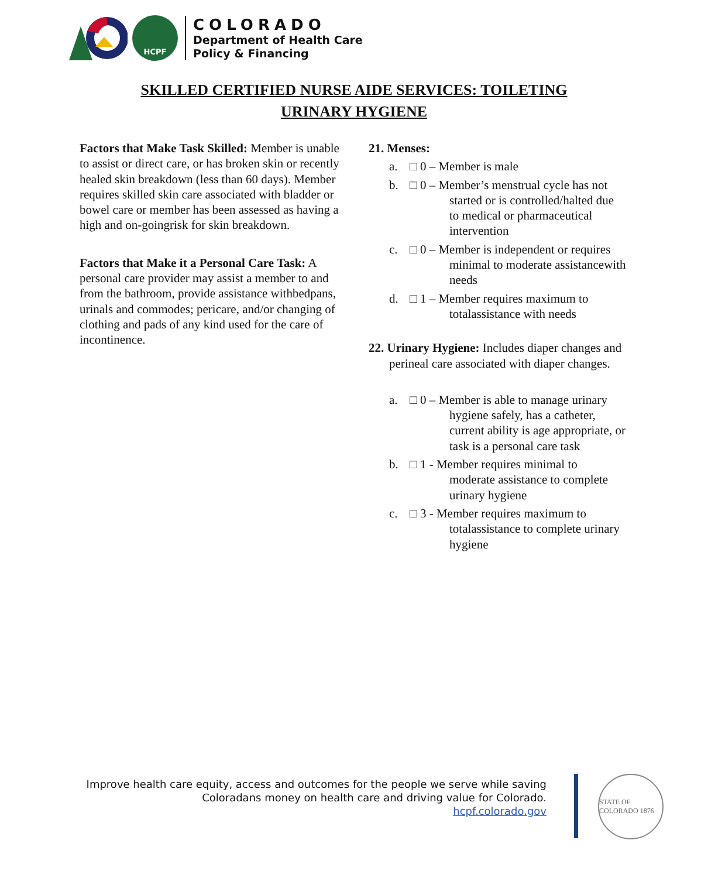HCPF
COLORADO
Department of Health Care
Policy & Financing
SKILLED CERTIFIED NURSE AIDE SERVICES: TOILETING
URINARY HYGIENE
Factors that Make Task Skilled: Member is unable to assist or direct care, or has broken skin or recently healed skin breakdown (less than 60 days). Member requires skilled skin care associated with bladder or bowel care or member has been assessed as having a high and on-goingrisk for skin breakdown.
Factors that Make it a Personal Care Task: A personal care provider may assist a member to and from the bathroom, provide assistance withbedpans, urinals and commodes; pericare, and/or changing of clothing and pads of any kind used for the care of incontinence.
21. Menses:
a. □ 0 – Member is male
b. □ 0 – Member’s menstrual cycle has not started or is controlled/halted due to medical or pharmaceutical intervention
c. □ 0 – Member is independent or requires minimal to moderate assistancewith needs
d. □ 1 – Member requires maximum to totalassistance with needs
22. Urinary Hygiene: Includes diaper changes and perineal care associated with diaper changes.
a. □ 0 – Member is able to manage urinary hygiene safely, has a catheter, current ability is age appropriate, or task is a personal care task
b. □ 1 - Member requires minimal to moderate assistance to complete urinary hygiene
c. □ 3 - Member requires maximum to totalassistance to complete urinary hygiene
Improve health care equity, access and outcomes for the people we serve while saving
Coloradans money on health care and driving value for Colorado.
hcpf.colorado.gov
STATE OF COLORADO 1876